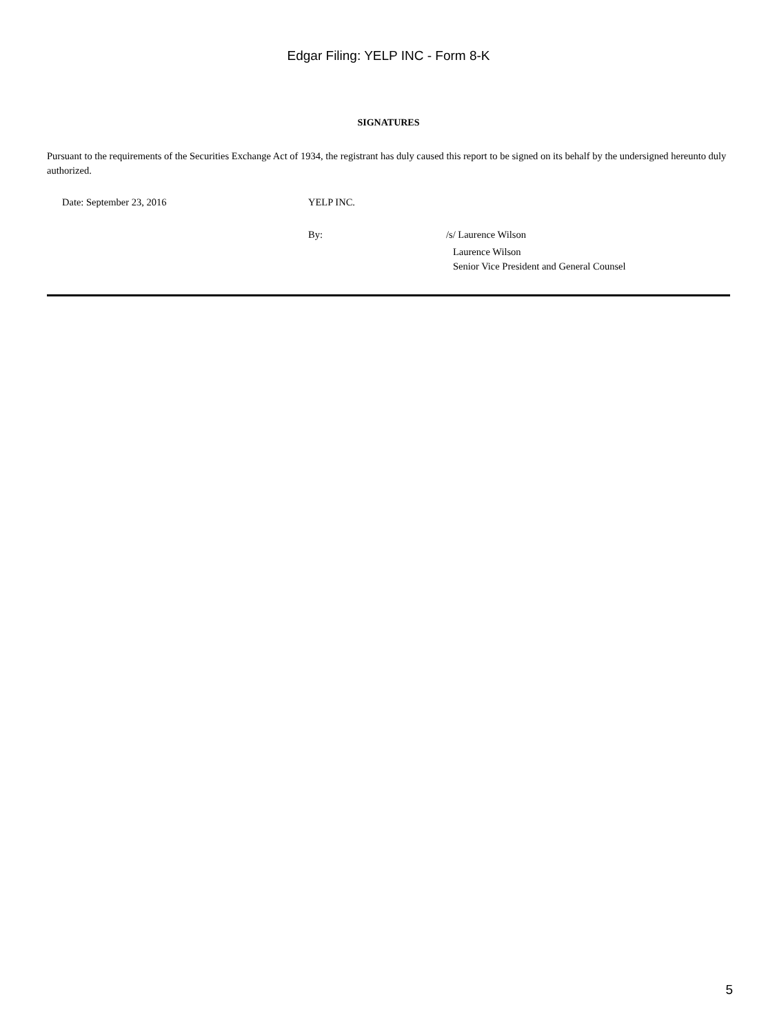Edgar Filing: YELP INC - Form 8-K
SIGNATURES
Pursuant to the requirements of the Securities Exchange Act of 1934, the registrant has duly caused this report to be signed on its behalf by the undersigned hereunto duly authorized.
| Date: September 23, 2016 | YELP INC. | |
| | By: | /s/ Laurence Wilson |
| | | Laurence Wilson Senior Vice President and General Counsel |
5